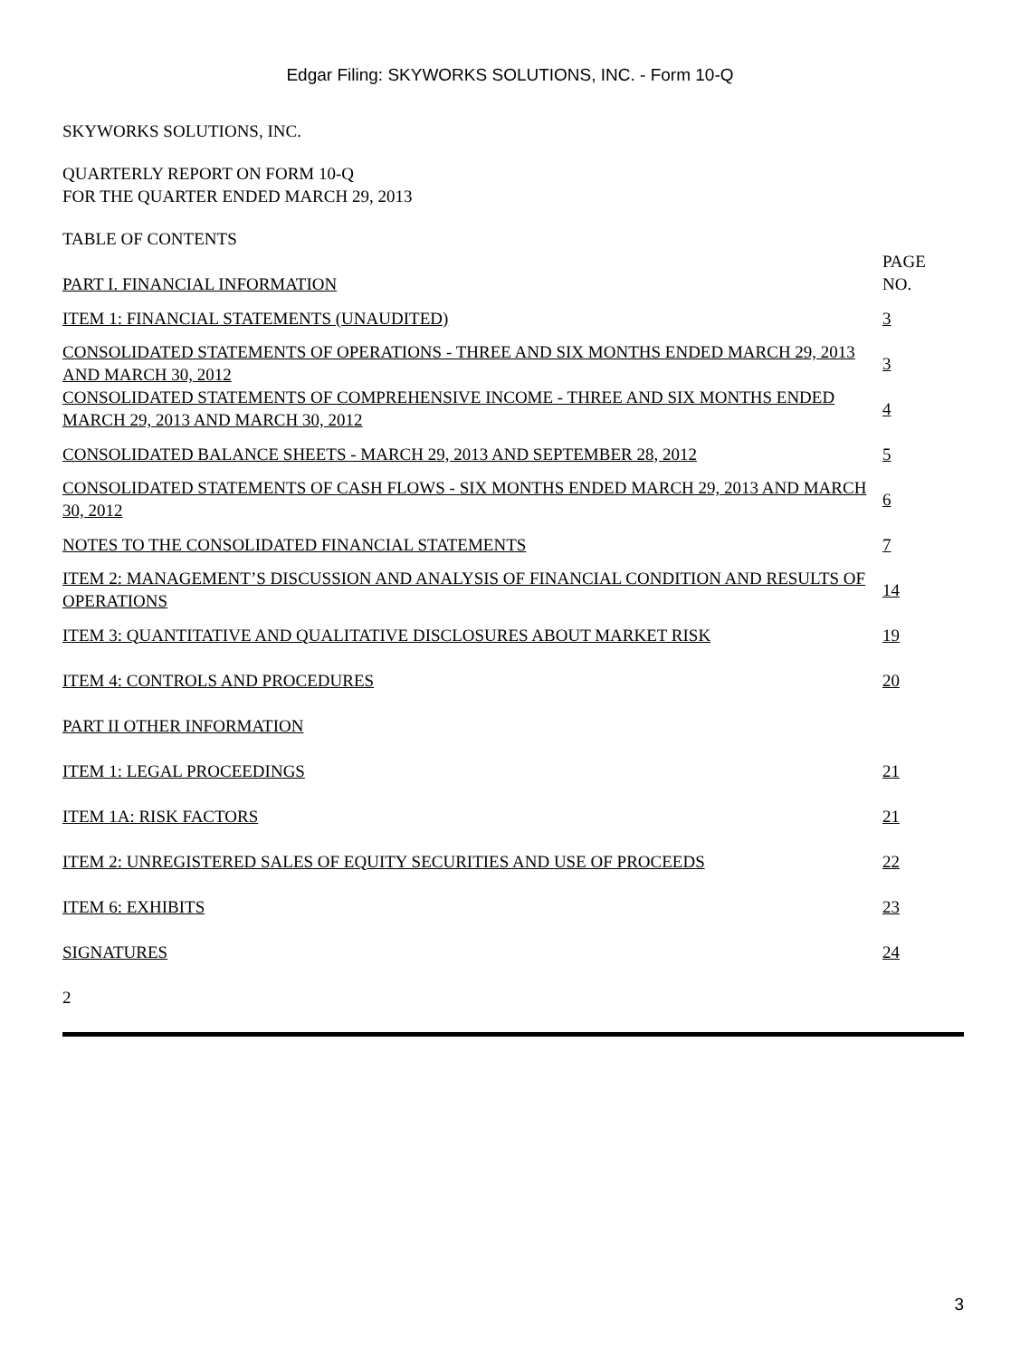Edgar Filing: SKYWORKS SOLUTIONS, INC. - Form 10-Q
SKYWORKS SOLUTIONS, INC.
QUARTERLY REPORT ON FORM 10-Q
FOR THE QUARTER ENDED MARCH 29, 2013
TABLE OF CONTENTS
| PART I. FINANCIAL INFORMATION | PAGE NO. |
| ITEM 1: FINANCIAL STATEMENTS (UNAUDITED) | 3 |
| CONSOLIDATED STATEMENTS OF OPERATIONS - THREE AND SIX MONTHS ENDED MARCH 29, 2013 AND MARCH 30, 2012 | 3 |
| CONSOLIDATED STATEMENTS OF COMPREHENSIVE INCOME - THREE AND SIX MONTHS ENDED MARCH 29, 2013 AND MARCH 30, 2012 | 4 |
| CONSOLIDATED BALANCE SHEETS - MARCH 29, 2013 AND SEPTEMBER 28, 2012 | 5 |
| CONSOLIDATED STATEMENTS OF CASH FLOWS - SIX MONTHS ENDED MARCH 29, 2013 AND MARCH 30, 2012 | 6 |
| NOTES TO THE CONSOLIDATED FINANCIAL STATEMENTS | 7 |
| ITEM 2: MANAGEMENT’S DISCUSSION AND ANALYSIS OF FINANCIAL CONDITION AND RESULTS OF OPERATIONS | 14 |
| ITEM 3: QUANTITATIVE AND QUALITATIVE DISCLOSURES ABOUT MARKET RISK | 19 |
| ITEM 4: CONTROLS AND PROCEDURES | 20 |
| PART II OTHER INFORMATION | |
| ITEM 1: LEGAL PROCEEDINGS | 21 |
| ITEM 1A: RISK FACTORS | 21 |
| ITEM 2: UNREGISTERED SALES OF EQUITY SECURITIES AND USE OF PROCEEDS | 22 |
| ITEM 6: EXHIBITS | 23 |
| SIGNATURES | 24 |
| 2 | |
3